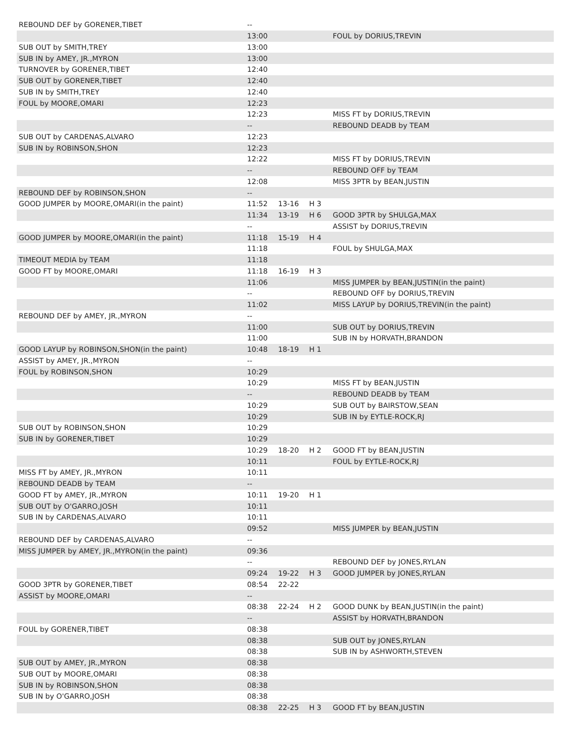| REBOUND DEF by GORENER,TIBET | -- | | | |
| | 13:00 | | | FOUL by DORIUS,TREVIN |
| SUB OUT by SMITH,TREY | 13:00 | | | |
| SUB IN by AMEY, JR.,MYRON | 13:00 | | | |
| TURNOVER by GORENER,TIBET | 12:40 | | | |
| SUB OUT by GORENER,TIBET | 12:40 | | | |
| SUB IN by SMITH,TREY | 12:40 | | | |
| FOUL by MOORE,OMARI | 12:23 | | | |
| | 12:23 | | | MISS FT by DORIUS,TREVIN |
| | -- | | | REBOUND DEADB by TEAM |
| SUB OUT by CARDENAS,ALVARO | 12:23 | | | |
| SUB IN by ROBINSON,SHON | 12:23 | | | |
| | 12:22 | | | MISS FT by DORIUS,TREVIN |
| | -- | | | REBOUND OFF by TEAM |
| | 12:08 | | | MISS 3PTR by BEAN,JUSTIN |
| REBOUND DEF by ROBINSON,SHON | -- | | | |
| GOOD JUMPER by MOORE,OMARI(in the paint) | 11:52 | 13-16 | H 3 | |
| | 11:34 | 13-19 | H 6 | GOOD 3PTR by SHULGA,MAX |
| | -- | | | ASSIST by DORIUS,TREVIN |
| GOOD JUMPER by MOORE,OMARI(in the paint) | 11:18 | 15-19 | H 4 | |
| | 11:18 | | | FOUL by SHULGA,MAX |
| TIMEOUT MEDIA by TEAM | 11:18 | | | |
| GOOD FT by MOORE,OMARI | 11:18 | 16-19 | H 3 | |
| | 11:06 | | | MISS JUMPER by BEAN,JUSTIN(in the paint) |
| | -- | | | REBOUND OFF by DORIUS,TREVIN |
| | 11:02 | | | MISS LAYUP by DORIUS,TREVIN(in the paint) |
| REBOUND DEF by AMEY, JR.,MYRON | -- | | | |
| | 11:00 | | | SUB OUT by DORIUS,TREVIN |
| | 11:00 | | | SUB IN by HORVATH,BRANDON |
| GOOD LAYUP by ROBINSON,SHON(in the paint) | 10:48 | 18-19 | H 1 | |
| ASSIST by AMEY, JR.,MYRON | -- | | | |
| FOUL by ROBINSON,SHON | 10:29 | | | |
| | 10:29 | | | MISS FT by BEAN,JUSTIN |
| | -- | | | REBOUND DEADB by TEAM |
| | 10:29 | | | SUB OUT by BAIRSTOW,SEAN |
| | 10:29 | | | SUB IN by EYTLE-ROCK,RJ |
| SUB OUT by ROBINSON,SHON | 10:29 | | | |
| SUB IN by GORENER,TIBET | 10:29 | | | |
| | 10:29 | 18-20 | H 2 | GOOD FT by BEAN,JUSTIN |
| | 10:11 | | | FOUL by EYTLE-ROCK,RJ |
| MISS FT by AMEY, JR.,MYRON | 10:11 | | | |
| REBOUND DEADB by TEAM | -- | | | |
| GOOD FT by AMEY, JR.,MYRON | 10:11 | 19-20 | H 1 | |
| SUB OUT by O'GARRO,JOSH | 10:11 | | | |
| SUB IN by CARDENAS,ALVARO | 10:11 | | | |
| | 09:52 | | | MISS JUMPER by BEAN,JUSTIN |
| REBOUND DEF by CARDENAS,ALVARO | -- | | | |
| MISS JUMPER by AMEY, JR.,MYRON(in the paint) | 09:36 | | | |
| | -- | | | REBOUND DEF by JONES,RYLAN |
| | 09:24 | 19-22 | H 3 | GOOD JUMPER by JONES,RYLAN |
| GOOD 3PTR by GORENER,TIBET | 08:54 | 22-22 | | |
| ASSIST by MOORE,OMARI | -- | | | |
| | 08:38 | 22-24 | H 2 | GOOD DUNK by BEAN,JUSTIN(in the paint) |
| | -- | | | ASSIST by HORVATH,BRANDON |
| FOUL by GORENER,TIBET | 08:38 | | | |
| | 08:38 | | | SUB OUT by JONES,RYLAN |
| | 08:38 | | | SUB IN by ASHWORTH,STEVEN |
| SUB OUT by AMEY, JR.,MYRON | 08:38 | | | |
| SUB OUT by MOORE,OMARI | 08:38 | | | |
| SUB IN by ROBINSON,SHON | 08:38 | | | |
| SUB IN by O'GARRO,JOSH | 08:38 | | | |
| | 08:38 | 22-25 | H 3 | GOOD FT by BEAN,JUSTIN |